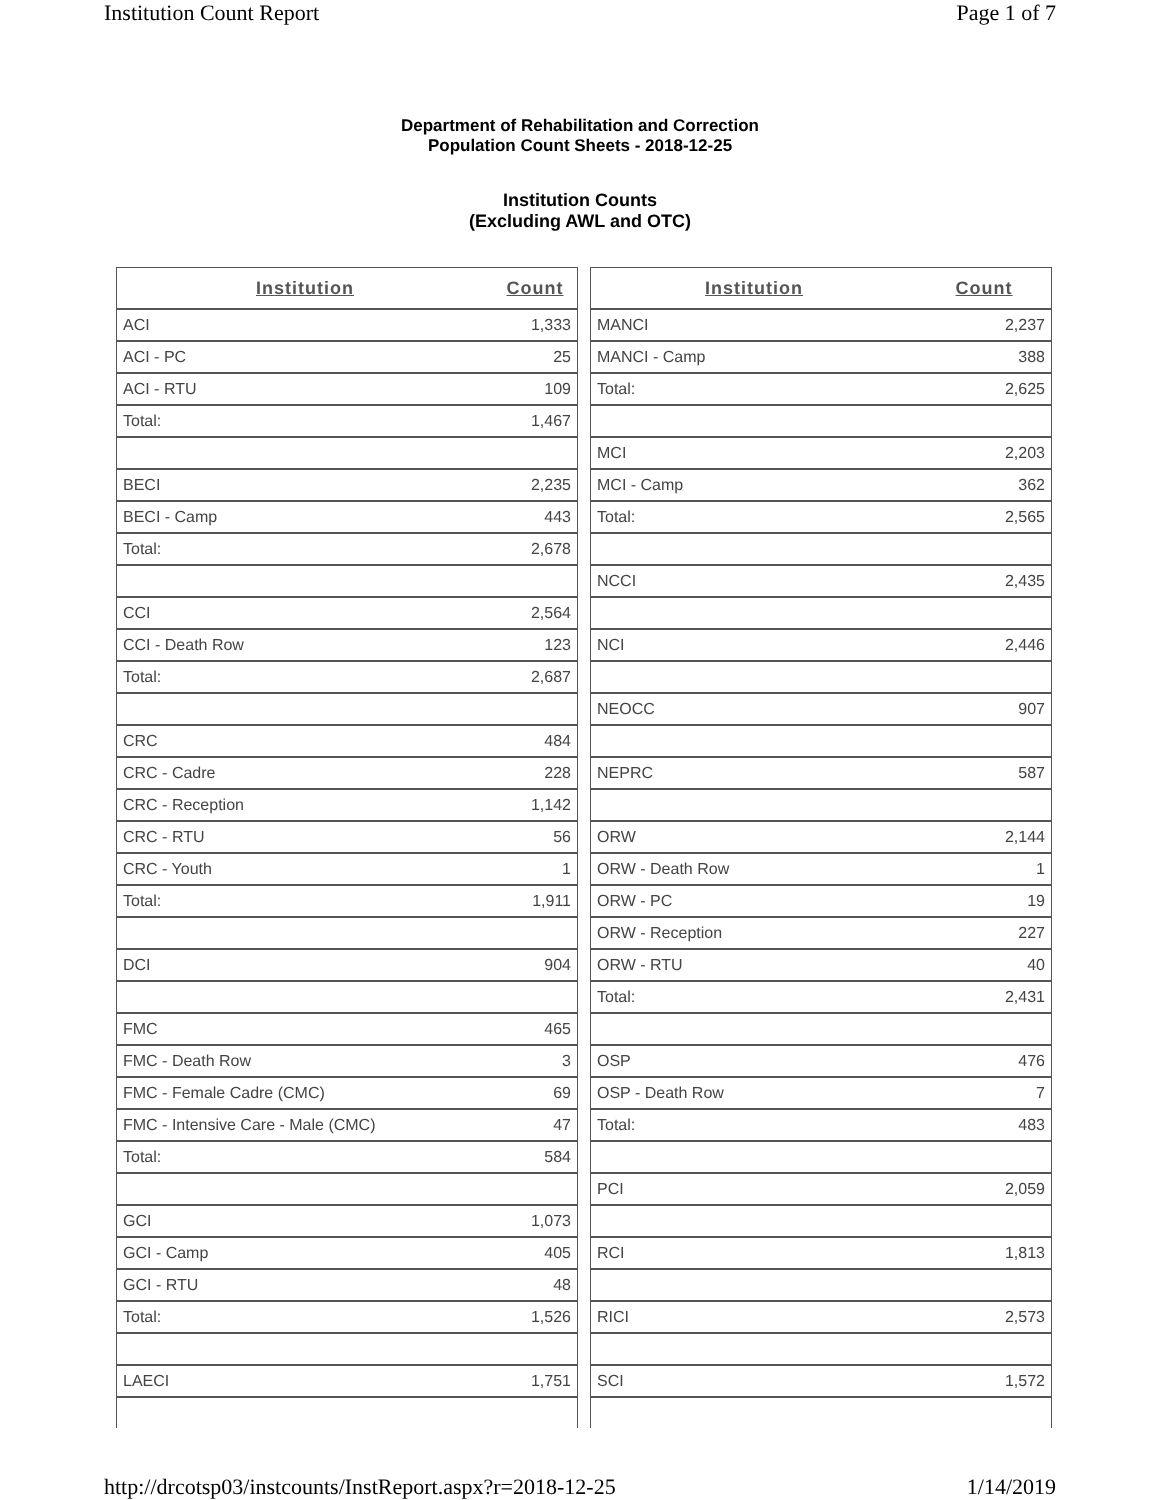Institution Count Report Page 1 of 7
Department of Rehabilitation and Correction
Population Count Sheets - 2018-12-25
Institution Counts
(Excluding AWL and OTC)
| Institution | Count |
| --- | --- |
| ACI | 1,333 |
| ACI - PC | 25 |
| ACI - RTU | 109 |
| Total: | 1,467 |
| BECI | 2,235 |
| BECI - Camp | 443 |
| Total: | 2,678 |
| CCI | 2,564 |
| CCI - Death Row | 123 |
| Total: | 2,687 |
| CRC | 484 |
| CRC - Cadre | 228 |
| CRC - Reception | 1,142 |
| CRC - RTU | 56 |
| CRC - Youth | 1 |
| Total: | 1,911 |
| DCI | 904 |
| FMC | 465 |
| FMC - Death Row | 3 |
| FMC - Female Cadre (CMC) | 69 |
| FMC - Intensive Care - Male (CMC) | 47 |
| Total: | 584 |
| GCI | 1,073 |
| GCI - Camp | 405 |
| GCI - RTU | 48 |
| Total: | 1,526 |
| LAECI | 1,751 |
| Institution | Count |
| --- | --- |
| MANCI | 2,237 |
| MANCI - Camp | 388 |
| Total: | 2,625 |
| MCI | 2,203 |
| MCI - Camp | 362 |
| Total: | 2,565 |
| NCCI | 2,435 |
| NCI | 2,446 |
| NEOCC | 907 |
| NEPRC | 587 |
| ORW | 2,144 |
| ORW - Death Row | 1 |
| ORW - PC | 19 |
| ORW - Reception | 227 |
| ORW - RTU | 40 |
| Total: | 2,431 |
| OSP | 476 |
| OSP - Death Row | 7 |
| Total: | 483 |
| PCI | 2,059 |
| RCI | 1,813 |
| RICI | 2,573 |
| SCI | 1,572 |
http://drcotsp03/instcounts/InstReport.aspx?r=2018-12-25 1/14/2019